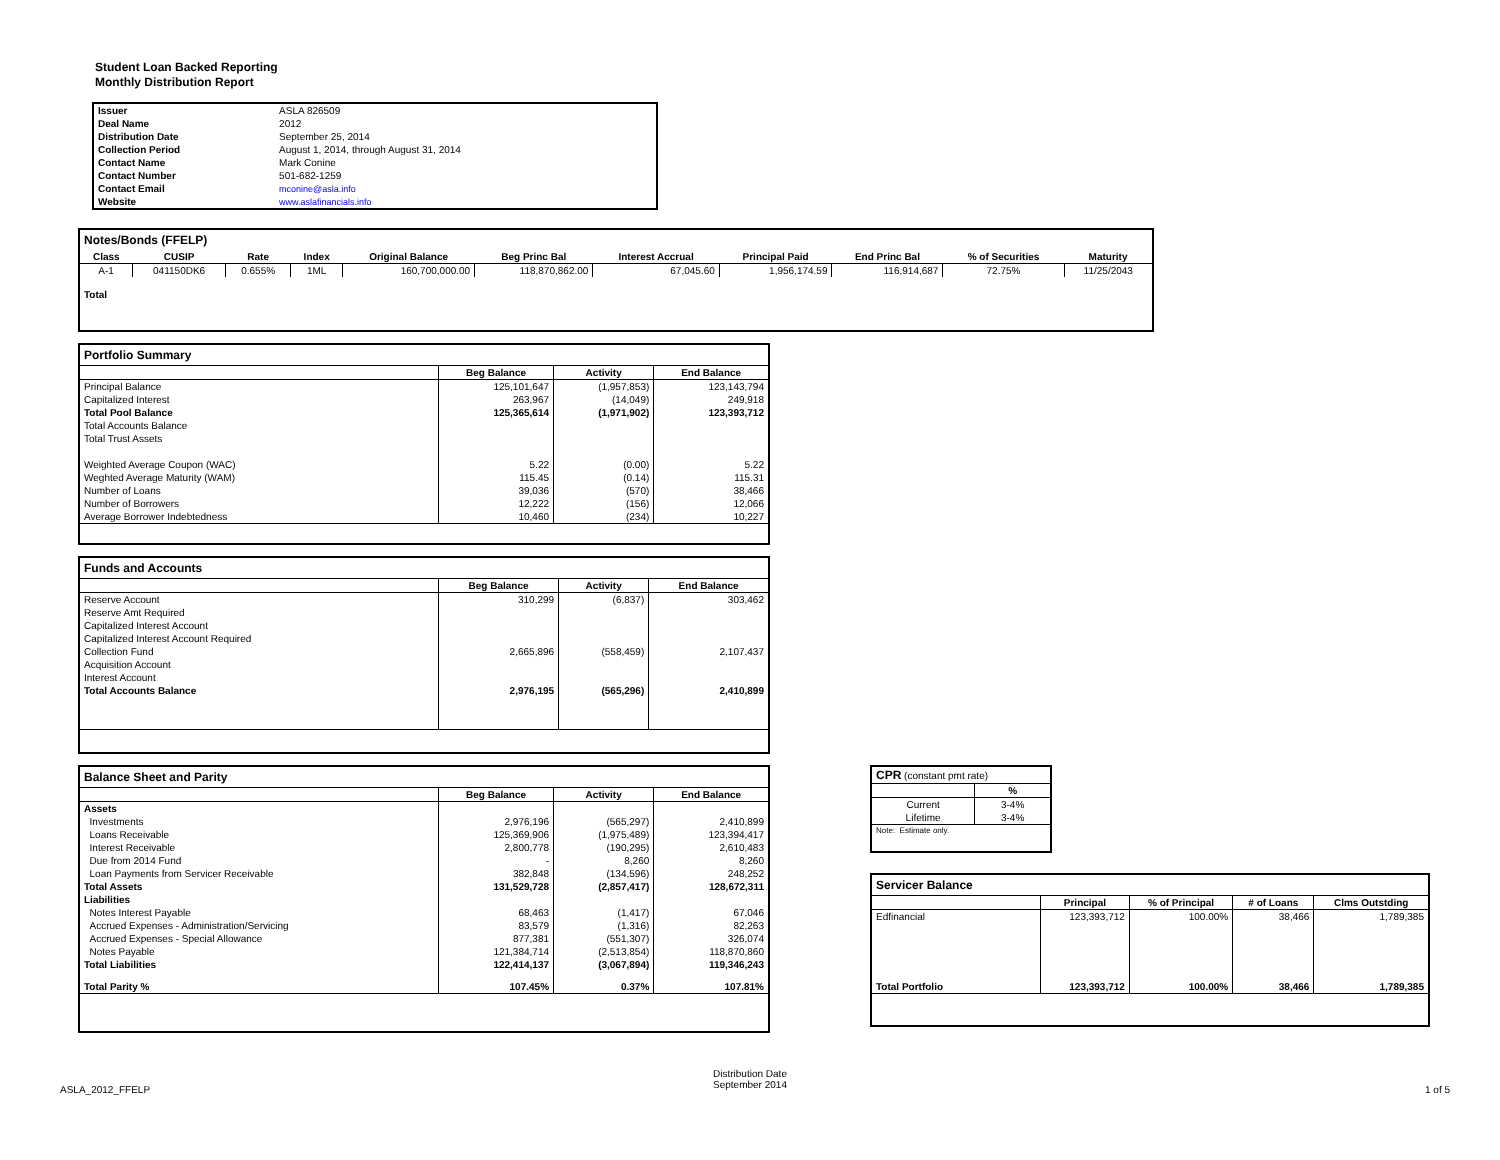Student Loan Backed Reporting
Monthly Distribution Report
| Issuer | ASLA 826509 |
| Deal Name | 2012 |
| Distribution Date | September 25, 2014 |
| Collection Period | August 1, 2014, through August 31, 2014 |
| Contact Name | Mark Conine |
| Contact Number | 501-682-1259 |
| Contact Email | mconine@asla.info |
| Website | www.aslafinancials.info |
| Notes/Bonds (FFELP) | | | | | | | | | | |
| Class | CUSIP | Rate | Index | Original Balance | Beg Princ Bal | Interest Accrual | Principal Paid | End Princ Bal | % of Securities | Maturity |
| A-1 | 041150DK6 | 0.655% | 1ML | 160,700,000.00 | 118,870,862.00 | 67,045.60 | 1,956,174.59 | 116,914,687 | 72.75% | 11/25/2043 |
| Total | | | | | | | | | | |
| Portfolio Summary | | | |
| | Beg Balance | Activity | End Balance |
| Principal Balance | 125,101,647 | (1,957,853) | 123,143,794 |
| Capitalized Interest | 263,967 | (14,049) | 249,918 |
| Total Pool Balance | 125,365,614 | (1,971,902) | 123,393,712 |
| Total Accounts Balance | | | |
| Total Trust Assets | | | |
| Weighted Average Coupon (WAC) | 5.22 | (0.00) | 5.22 |
| Weghted Average Maturity (WAM) | 115.45 | (0.14) | 115.31 |
| Number of Loans | 39,036 | (570) | 38,466 |
| Number of Borrowers | 12,222 | (156) | 12,066 |
| Average Borrower Indebtedness | 10,460 | (234) | 10,227 |
| Funds and Accounts | | | |
| | Beg Balance | Activity | End Balance |
| Reserve Account | 310,299 | (6,837) | 303,462 |
| Reserve Amt Required | | | |
| Capitalized Interest Account | | | |
| Capitalized Interest Account Required | | | |
| Collection Fund | 2,665,896 | (558,459) | 2,107,437 |
| Acquisition Account | | | |
| Interest Account | | | |
| Total Accounts Balance | 2,976,195 | (565,296) | 2,410,899 |
| Balance Sheet and Parity | | | |
| | Beg Balance | Activity | End Balance |
| Assets | | | |
| Investments | 2,976,196 | (565,297) | 2,410,899 |
| Loans Receivable | 125,369,906 | (1,975,489) | 123,394,417 |
| Interest Receivable | 2,800,778 | (190,295) | 2,610,483 |
| Due from 2014 Fund | - | 8,260 | 8,260 |
| Loan Payments from Servicer Receivable | 382,848 | (134,596) | 248,252 |
| Total Assets | 131,529,728 | (2,857,417) | 128,672,311 |
| Liabilities | | | |
| Notes Interest Payable | 68,463 | (1,417) | 67,046 |
| Accrued Expenses - Administration/Servicing | 83,579 | (1,316) | 82,263 |
| Accrued Expenses - Special Allowance | 877,381 | (551,307) | 326,074 |
| Notes Payable | 121,384,714 | (2,513,854) | 118,870,860 |
| Total Liabilities | 122,414,137 | (3,067,894) | 119,346,243 |
| Total Parity % | 107.45% | 0.37% | 107.81% |
| CPR (constant pmt rate) | |
| | % |
| Current | 3-4% |
| Lifetime | 3-4% |
| Note: Estimate only. | |
| Servicer Balance | | | | |
| | Principal | % of Principal | # of Loans | Clms Outstding |
| Edfinancial | 123,393,712 | 100.00% | 38,466 | 1,789,385 |
| Total Portfolio | 123,393,712 | 100.00% | 38,466 | 1,789,385 |
ASLA_2012_FFELP
Distribution Date
September 2014
1 of 5